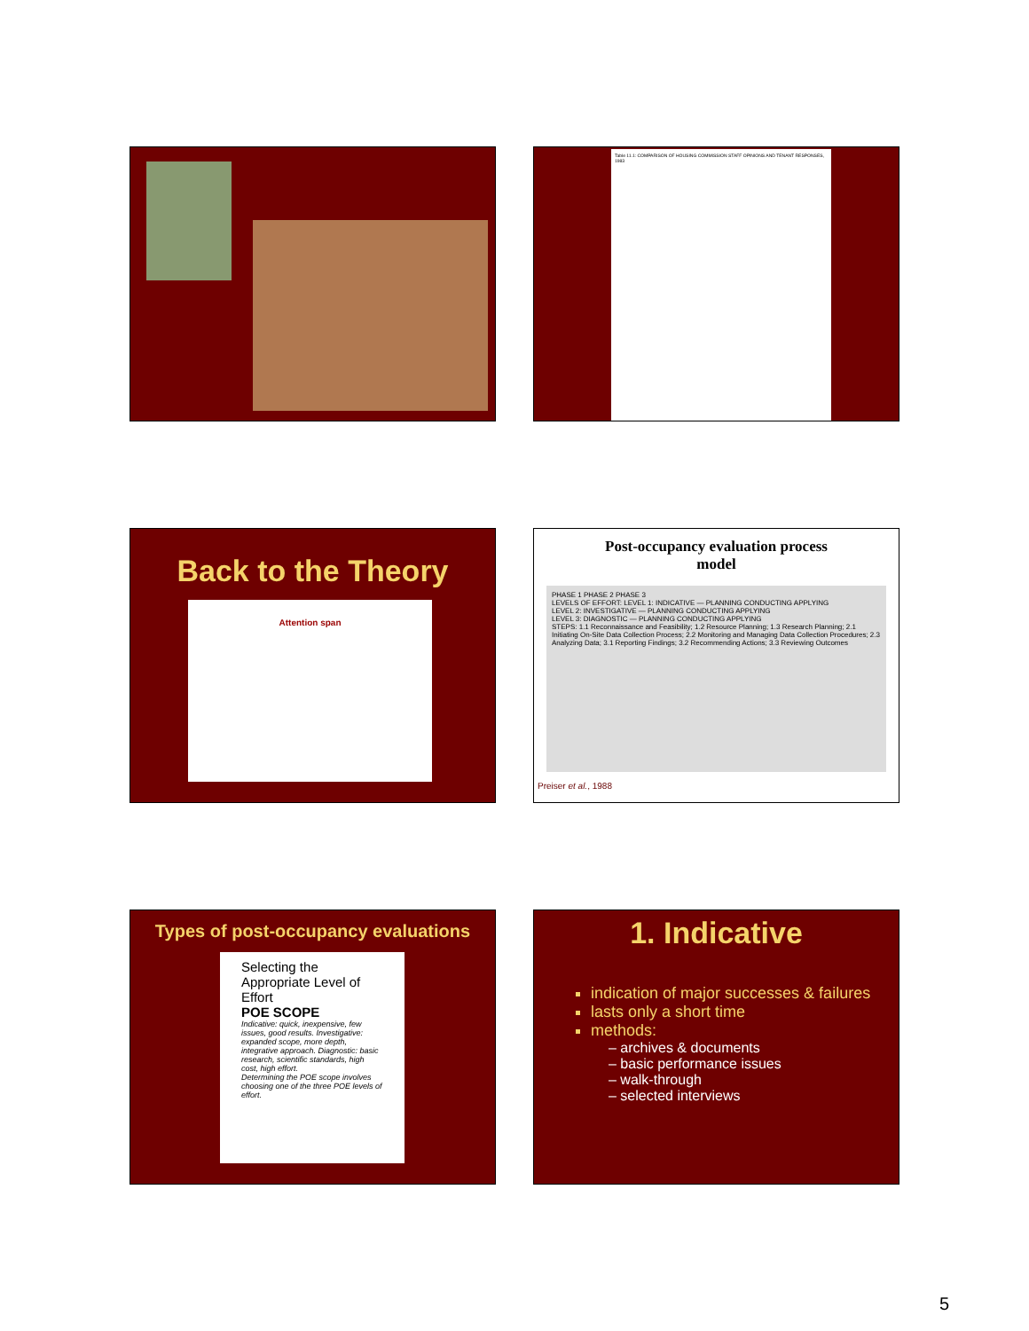Table 11.1: COMPARISON OF HOUSING COMMISSION STAFF OPINIONS AND TENANT RESPONSES, 1983
Back to the Theory
Attention span
Post-occupancy evaluation process
model
PHASE 1 PHASE 2 PHASE 3
LEVELS OF EFFORT: LEVEL 1: INDICATIVE — PLANNING CONDUCTING APPLYING
LEVEL 2: INVESTIGATIVE — PLANNING CONDUCTING APPLYING
LEVEL 3: DIAGNOSTIC — PLANNING CONDUCTING APPLYING
STEPS: 1.1 Reconnaissance and Feasibility; 1.2 Resource Planning; 1.3 Research Planning; 2.1 Initiating On-Site Data Collection Process; 2.2 Monitoring and Managing Data Collection Procedures; 2.3 Analyzing Data; 3.1 Reporting Findings; 3.2 Recommending Actions; 3.3 Reviewing Outcomes
Preiser et al., 1988
Types of post-occupancy evaluations
Selecting the Appropriate Level of Effort
POE SCOPE
Indicative: quick, inexpensive, few issues, good results. Investigative: expanded scope, more depth, integrative approach. Diagnostic: basic research, scientific standards, high cost, high effort.
Determining the POE scope involves choosing one of the three POE levels of effort.
1. Indicative
indication of major successes & failures
lasts only a short time
methods:
– archives & documents
– basic performance issues
– walk-through
– selected interviews
5